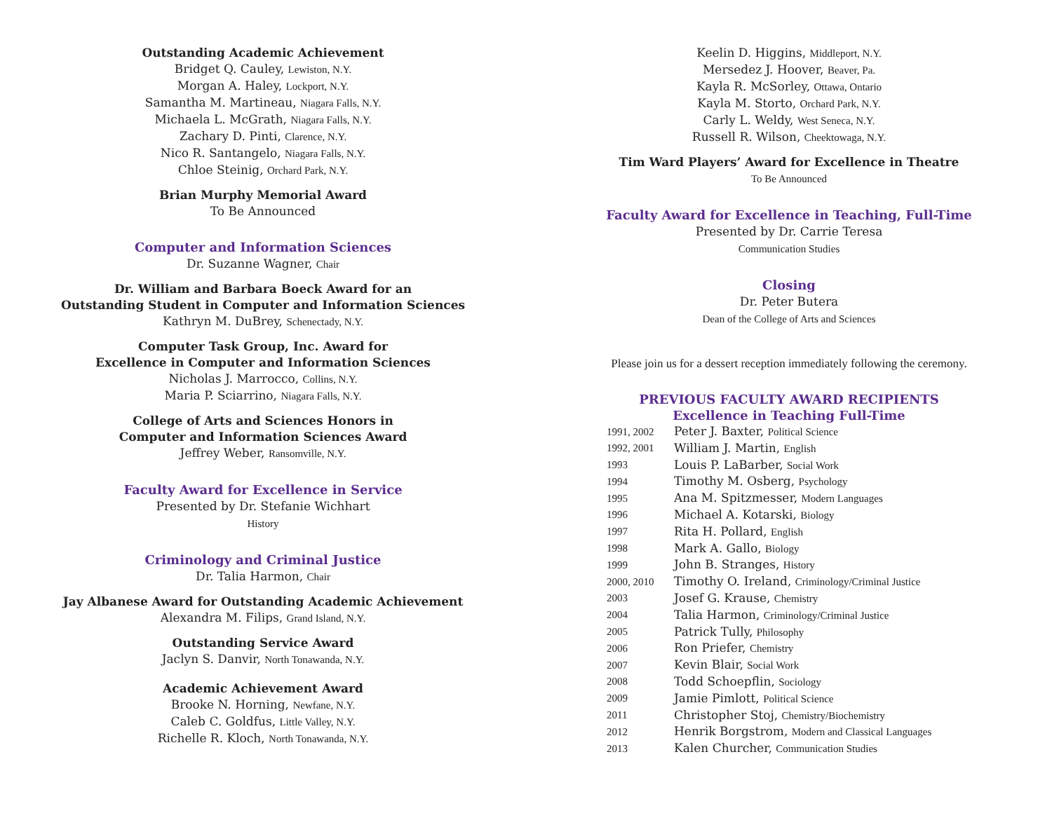Outstanding Academic Achievement
Bridget Q. Cauley, Lewiston, N.Y.
Morgan A. Haley, Lockport, N.Y.
Samantha M. Martineau, Niagara Falls, N.Y.
Michaela L. McGrath, Niagara Falls, N.Y.
Zachary D. Pinti, Clarence, N.Y.
Nico R. Santangelo, Niagara Falls, N.Y.
Chloe Steinig, Orchard Park, N.Y.
Brian Murphy Memorial Award
To Be Announced
Computer and Information Sciences
Dr. Suzanne Wagner, Chair
Dr. William and Barbara Boeck Award for an
Outstanding Student in Computer and Information Sciences
Kathryn M. DuBrey, Schenectady, N.Y.
Computer Task Group, Inc. Award for
Excellence in Computer and Information Sciences
Nicholas J. Marrocco, Collins, N.Y.
Maria P. Sciarrino, Niagara Falls, N.Y.
College of Arts and Sciences Honors in
Computer and Information Sciences Award
Jeffrey Weber, Ransomville, N.Y.
Faculty Award for Excellence in Service
Presented by Dr. Stefanie Wichhart
History
Criminology and Criminal Justice
Dr. Talia Harmon, Chair
Jay Albanese Award for Outstanding Academic Achievement
Alexandra M. Filips, Grand Island, N.Y.
Outstanding Service Award
Jaclyn S. Danvir, North Tonawanda, N.Y.
Academic Achievement Award
Brooke N. Horning, Newfane, N.Y.
Caleb C. Goldfus, Little Valley, N.Y.
Richelle R. Kloch, North Tonawanda, N.Y.
Keelin D. Higgins, Middleport, N.Y.
Mersedez J. Hoover, Beaver, Pa.
Kayla R. McSorley, Ottawa, Ontario
Kayla M. Storto, Orchard Park, N.Y.
Carly L. Weldy, West Seneca, N.Y.
Russell R. Wilson, Cheektowaga, N.Y.
Tim Ward Players’ Award for Excellence in Theatre
To Be Announced
Faculty Award for Excellence in Teaching, Full-Time
Presented by Dr. Carrie Teresa
Communication Studies
Closing
Dr. Peter Butera
Dean of the College of Arts and Sciences
Please join us for a dessert reception immediately following the ceremony.
PREVIOUS FACULTY AWARD RECIPIENTS
Excellence in Teaching Full-Time
| 1991, 2002 | Peter J. Baxter, Political Science |
| 1992, 2001 | William J. Martin, English |
| 1993 | Louis P. LaBarber, Social Work |
| 1994 | Timothy M. Osberg, Psychology |
| 1995 | Ana M. Spitzmesser, Modern Languages |
| 1996 | Michael A. Kotarski, Biology |
| 1997 | Rita H. Pollard, English |
| 1998 | Mark A. Gallo, Biology |
| 1999 | John B. Stranges, History |
| 2000, 2010 | Timothy O. Ireland, Criminology/Criminal Justice |
| 2003 | Josef G. Krause, Chemistry |
| 2004 | Talia Harmon, Criminology/Criminal Justice |
| 2005 | Patrick Tully, Philosophy |
| 2006 | Ron Priefer, Chemistry |
| 2007 | Kevin Blair, Social Work |
| 2008 | Todd Schoepflin, Sociology |
| 2009 | Jamie Pimlott, Political Science |
| 2011 | Christopher Stoj, Chemistry/Biochemistry |
| 2012 | Henrik Borgstrom, Modern and Classical Languages |
| 2013 | Kalen Churcher, Communication Studies |